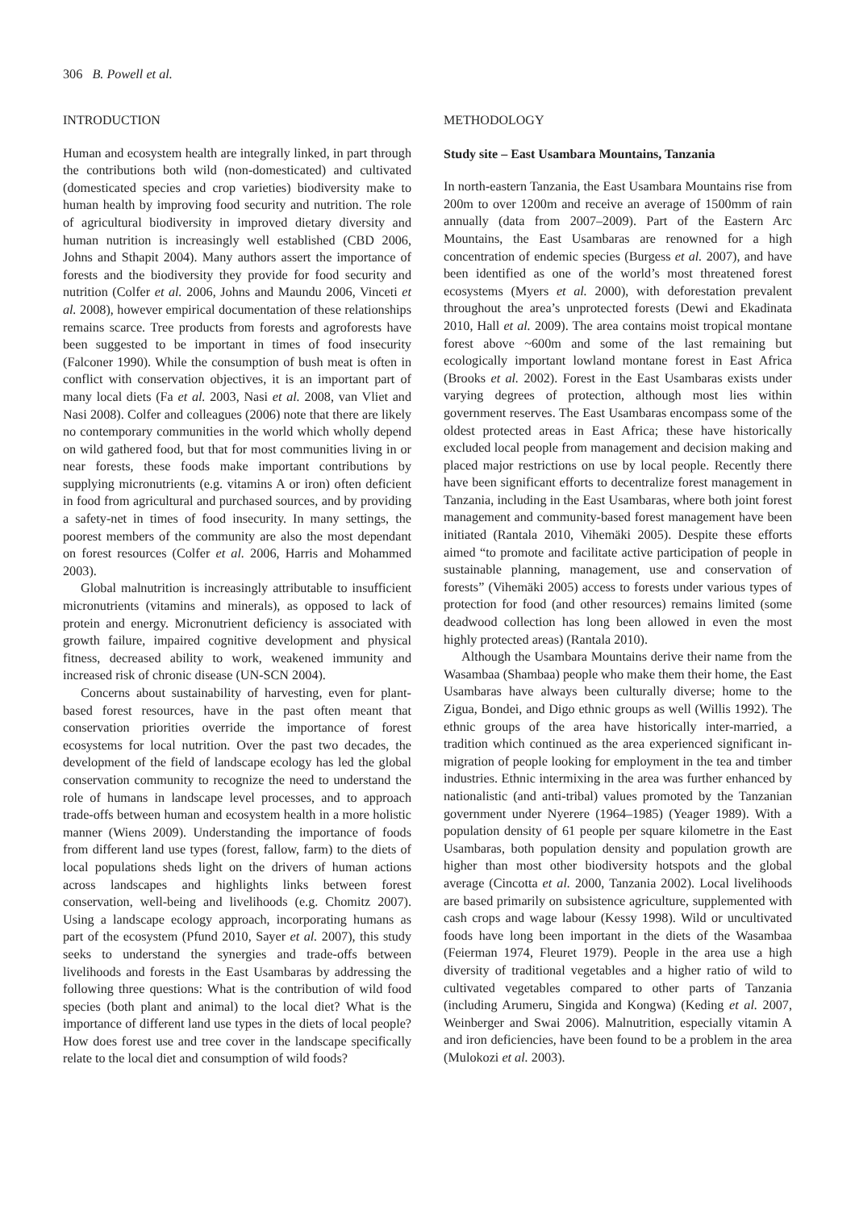306 B. Powell et al.
INTRODUCTION
Human and ecosystem health are integrally linked, in part through the contributions both wild (non-domesticated) and cultivated (domesticated species and crop varieties) biodiversity make to human health by improving food security and nutrition. The role of agricultural biodiversity in improved dietary diversity and human nutrition is increasingly well established (CBD 2006, Johns and Sthapit 2004). Many authors assert the importance of forests and the biodiversity they provide for food security and nutrition (Colfer et al. 2006, Johns and Maundu 2006, Vinceti et al. 2008), however empirical documentation of these relationships remains scarce. Tree products from forests and agroforests have been suggested to be important in times of food insecurity (Falconer 1990). While the consumption of bush meat is often in conflict with conservation objectives, it is an important part of many local diets (Fa et al. 2003, Nasi et al. 2008, van Vliet and Nasi 2008). Colfer and colleagues (2006) note that there are likely no contemporary communities in the world which wholly depend on wild gathered food, but that for most communities living in or near forests, these foods make important contributions by supplying micronutrients (e.g. vitamins A or iron) often deficient in food from agricultural and purchased sources, and by providing a safety-net in times of food insecurity. In many settings, the poorest members of the community are also the most dependant on forest resources (Colfer et al. 2006, Harris and Mohammed 2003).
Global malnutrition is increasingly attributable to insufficient micronutrients (vitamins and minerals), as opposed to lack of protein and energy. Micronutrient deficiency is associated with growth failure, impaired cognitive development and physical fitness, decreased ability to work, weakened immunity and increased risk of chronic disease (UN-SCN 2004).
Concerns about sustainability of harvesting, even for plant-based forest resources, have in the past often meant that conservation priorities override the importance of forest ecosystems for local nutrition. Over the past two decades, the development of the field of landscape ecology has led the global conservation community to recognize the need to understand the role of humans in landscape level processes, and to approach trade-offs between human and ecosystem health in a more holistic manner (Wiens 2009). Understanding the importance of foods from different land use types (forest, fallow, farm) to the diets of local populations sheds light on the drivers of human actions across landscapes and highlights links between forest conservation, well-being and livelihoods (e.g. Chomitz 2007). Using a landscape ecology approach, incorporating humans as part of the ecosystem (Pfund 2010, Sayer et al. 2007), this study seeks to understand the synergies and trade-offs between livelihoods and forests in the East Usambaras by addressing the following three questions: What is the contribution of wild food species (both plant and animal) to the local diet? What is the importance of different land use types in the diets of local people? How does forest use and tree cover in the landscape specifically relate to the local diet and consumption of wild foods?
METHODOLOGY
Study site – East Usambara Mountains, Tanzania
In north-eastern Tanzania, the East Usambara Mountains rise from 200m to over 1200m and receive an average of 1500mm of rain annually (data from 2007–2009). Part of the Eastern Arc Mountains, the East Usambaras are renowned for a high concentration of endemic species (Burgess et al. 2007), and have been identified as one of the world’s most threatened forest ecosystems (Myers et al. 2000), with deforestation prevalent throughout the area’s unprotected forests (Dewi and Ekadinata 2010, Hall et al. 2009). The area contains moist tropical montane forest above ~600m and some of the last remaining but ecologically important lowland montane forest in East Africa (Brooks et al. 2002). Forest in the East Usambaras exists under varying degrees of protection, although most lies within government reserves. The East Usambaras encompass some of the oldest protected areas in East Africa; these have historically excluded local people from management and decision making and placed major restrictions on use by local people. Recently there have been significant efforts to decentralize forest management in Tanzania, including in the East Usambaras, where both joint forest management and community-based forest management have been initiated (Rantala 2010, Vihemäki 2005). Despite these efforts aimed “to promote and facilitate active participation of people in sustainable planning, management, use and conservation of forests” (Vihemäki 2005) access to forests under various types of protection for food (and other resources) remains limited (some deadwood collection has long been allowed in even the most highly protected areas) (Rantala 2010).
Although the Usambara Mountains derive their name from the Wasambaa (Shambaa) people who make them their home, the East Usambaras have always been culturally diverse; home to the Zigua, Bondei, and Digo ethnic groups as well (Willis 1992). The ethnic groups of the area have historically inter-married, a tradition which continued as the area experienced significant in-migration of people looking for employment in the tea and timber industries. Ethnic intermixing in the area was further enhanced by nationalistic (and anti-tribal) values promoted by the Tanzanian government under Nyerere (1964–1985) (Yeager 1989). With a population density of 61 people per square kilometre in the East Usambaras, both population density and population growth are higher than most other biodiversity hotspots and the global average (Cincotta et al. 2000, Tanzania 2002). Local livelihoods are based primarily on subsistence agriculture, supplemented with cash crops and wage labour (Kessy 1998). Wild or uncultivated foods have long been important in the diets of the Wasambaa (Feierman 1974, Fleuret 1979). People in the area use a high diversity of traditional vegetables and a higher ratio of wild to cultivated vegetables compared to other parts of Tanzania (including Arumeru, Singida and Kongwa) (Keding et al. 2007, Weinberger and Swai 2006). Malnutrition, especially vitamin A and iron deficiencies, have been found to be a problem in the area (Mulokozi et al. 2003).